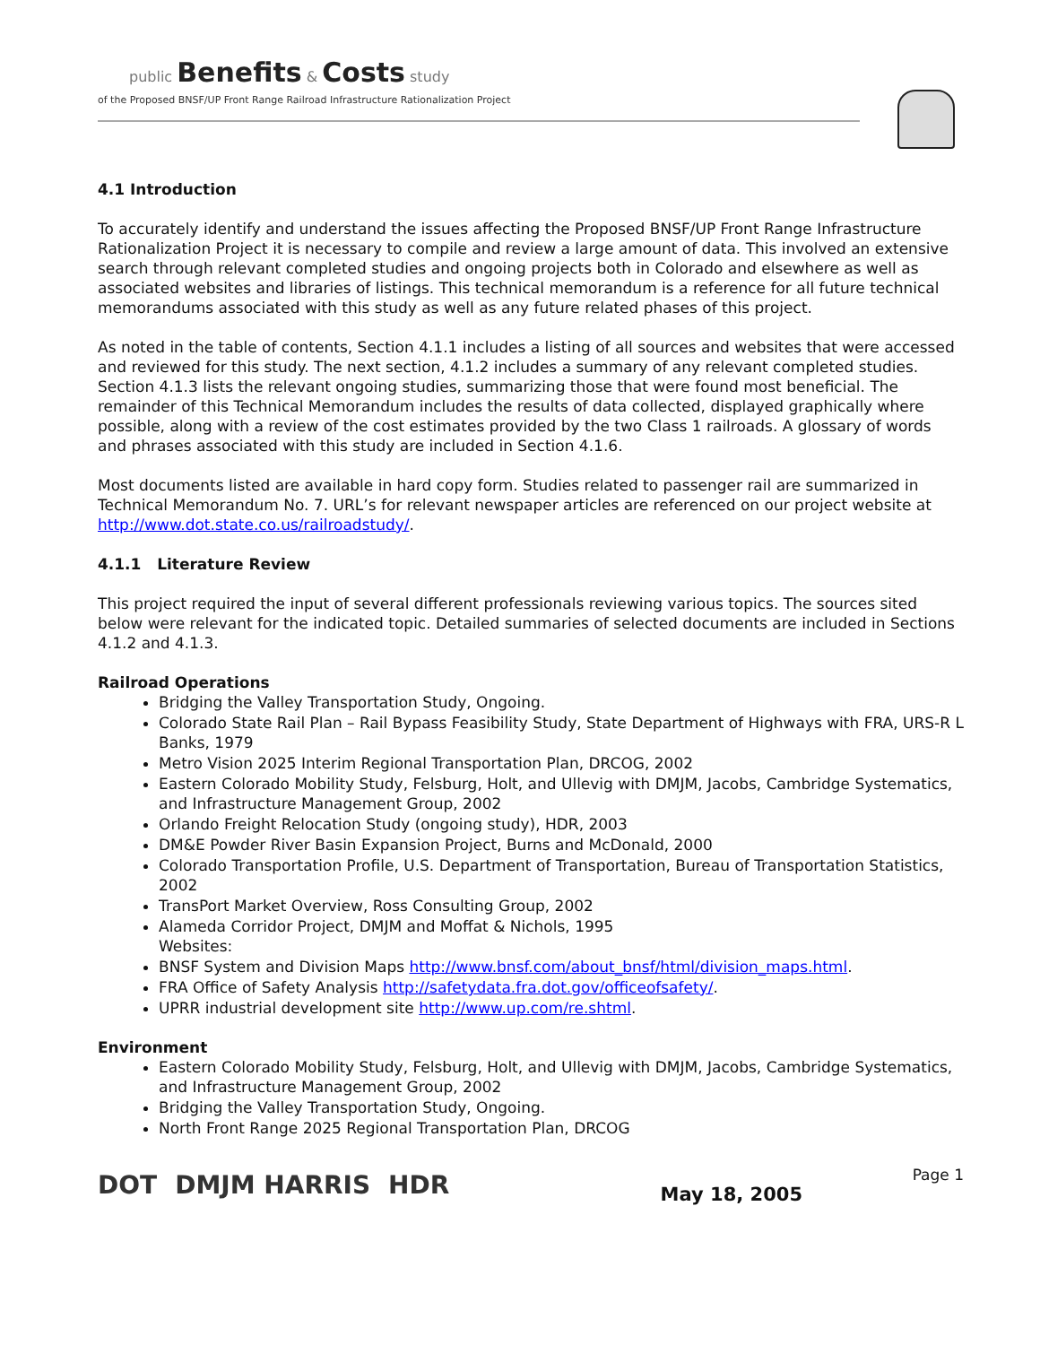public Benefits & Costs study
of the Proposed BNSF/UP Front Range Railroad Infrastructure Rationalization Project
4.1 Introduction
To accurately identify and understand the issues affecting the Proposed BNSF/UP Front Range Infrastructure Rationalization Project it is necessary to compile and review a large amount of data. This involved an extensive search through relevant completed studies and ongoing projects both in Colorado and elsewhere as well as associated websites and libraries of listings. This technical memorandum is a reference for all future technical memorandums associated with this study as well as any future related phases of this project.
As noted in the table of contents, Section 4.1.1 includes a listing of all sources and websites that were accessed and reviewed for this study. The next section, 4.1.2 includes a summary of any relevant completed studies. Section 4.1.3 lists the relevant ongoing studies, summarizing those that were found most beneficial. The remainder of this Technical Memorandum includes the results of data collected, displayed graphically where possible, along with a review of the cost estimates provided by the two Class 1 railroads. A glossary of words and phrases associated with this study are included in Section 4.1.6.
Most documents listed are available in hard copy form. Studies related to passenger rail are summarized in Technical Memorandum No. 7. URL’s for relevant newspaper articles are referenced on our project website at http://www.dot.state.co.us/railroadstudy/.
4.1.1 Literature Review
This project required the input of several different professionals reviewing various topics. The sources sited below were relevant for the indicated topic. Detailed summaries of selected documents are included in Sections 4.1.2 and 4.1.3.
Railroad Operations
Bridging the Valley Transportation Study, Ongoing.
Colorado State Rail Plan – Rail Bypass Feasibility Study, State Department of Highways with FRA, URS-R L Banks, 1979
Metro Vision 2025 Interim Regional Transportation Plan, DRCOG, 2002
Eastern Colorado Mobility Study, Felsburg, Holt, and Ullevig with DMJM, Jacobs, Cambridge Systematics, and Infrastructure Management Group, 2002
Orlando Freight Relocation Study (ongoing study), HDR, 2003
DM&E Powder River Basin Expansion Project, Burns and McDonald, 2000
Colorado Transportation Profile, U.S. Department of Transportation, Bureau of Transportation Statistics, 2002
TransPort Market Overview, Ross Consulting Group, 2002
Alameda Corridor Project, DMJM and Moffat & Nichols, 1995
Websites:
BNSF System and Division Maps http://www.bnsf.com/about_bnsf/html/division_maps.html.
FRA Office of Safety Analysis http://safetydata.fra.dot.gov/officeofsafety/.
UPRR industrial development site http://www.up.com/re.shtml.
Environment
Eastern Colorado Mobility Study, Felsburg, Holt, and Ullevig with DMJM, Jacobs, Cambridge Systematics, and Infrastructure Management Group, 2002
Bridging the Valley Transportation Study, Ongoing.
North Front Range 2025 Regional Transportation Plan, DRCOG
DOT DMJM HARRIS HDR Page 1
May 18, 2005